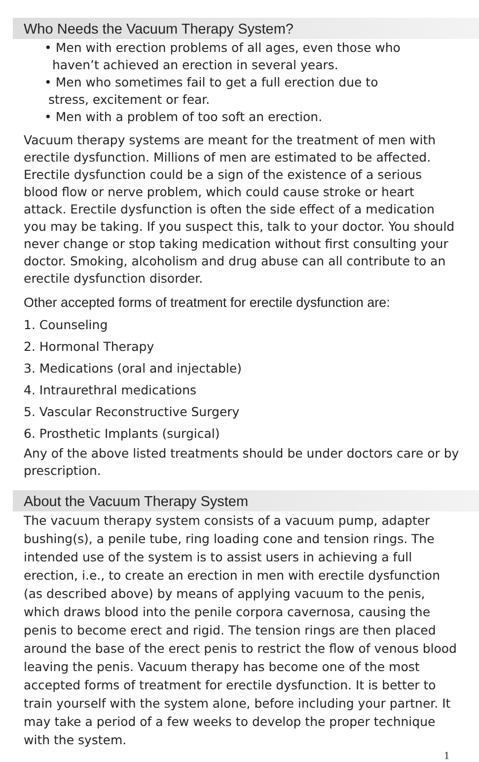Who Needs the Vacuum Therapy System?
• Men with erection problems of all ages, even those who
haven’t achieved an erection in several years.
• Men who sometimes fail to get a full erection due to
stress, excitement or fear.
• Men with a problem of too soft an erection.
Vacuum therapy systems are meant for the treatment of men with erectile dysfunction. Millions of men are estimated to be affected. Erectile dysfunction could be a sign of the existence of a serious blood flow or nerve problem, which could cause stroke or heart attack. Erectile dysfunction is often the side effect of a medication you may be taking. If you suspect this, talk to your doctor. You should never change or stop taking medication without first consulting your doctor. Smoking, alcoholism and drug abuse can all contribute to an erectile dysfunction disorder.
Other accepted forms of treatment for erectile dysfunction are:
1. Counseling
2. Hormonal Therapy
3. Medications (oral and injectable)
4. Intraurethral medications
5. Vascular Reconstructive Surgery
6. Prosthetic Implants (surgical)
Any of the above listed treatments should be under doctors care or by prescription.
About the Vacuum Therapy System
The vacuum therapy system consists of a vacuum pump, adapter bushing(s), a penile tube, ring loading cone and tension rings. The intended use of the system is to assist users in achieving a full erection, i.e., to create an erection in men with erectile dysfunction (as described above) by means of applying vacuum to the penis, which draws blood into the penile corpora cavernosa, causing the penis to become erect and rigid. The tension rings are then placed around the base of the erect penis to restrict the flow of venous blood leaving the penis. Vacuum therapy has become one of the most accepted forms of treatment for erectile dysfunction. It is better to train yourself with the system alone, before including your partner. It may take a period of a few weeks to develop the proper technique with the system.
1